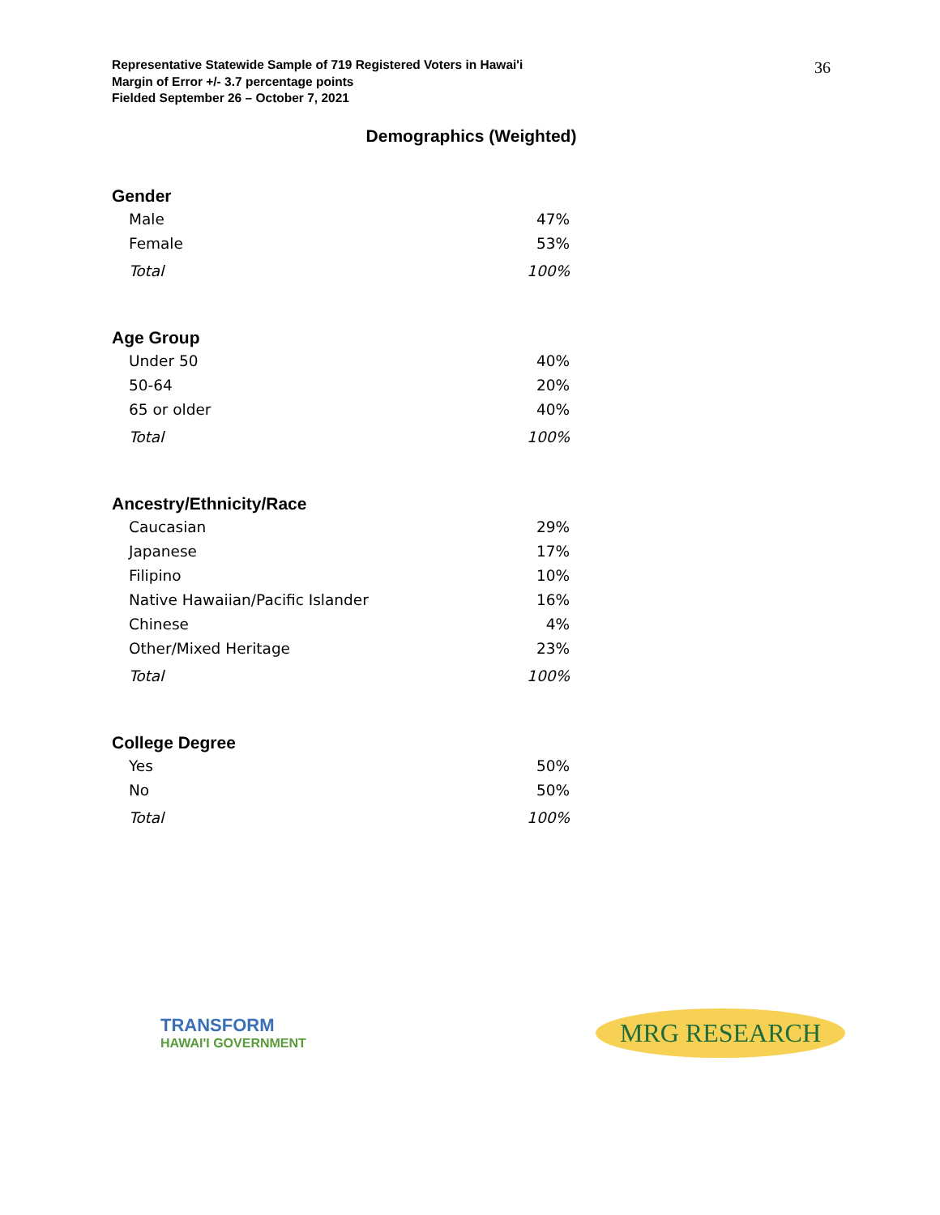Representative Statewide Sample of 719 Registered Voters in Hawai'i
Margin of Error +/- 3.7 percentage points
Fielded September 26 – October 7, 2021
36
Demographics (Weighted)
Gender
| Male | 47% |
| Female | 53% |
| Total | 100% |
Age Group
| Under 50 | 40% |
| 50-64 | 20% |
| 65 or older | 40% |
| Total | 100% |
Ancestry/Ethnicity/Race
| Caucasian | 29% |
| Japanese | 17% |
| Filipino | 10% |
| Native Hawaiian/Pacific Islander | 16% |
| Chinese | 4% |
| Other/Mixed Heritage | 23% |
| Total | 100% |
College Degree
| Yes | 50% |
| No | 50% |
| Total | 100% |
TRANSFORM
HAWAI'I GOVERNMENT
MRG RESEARCH